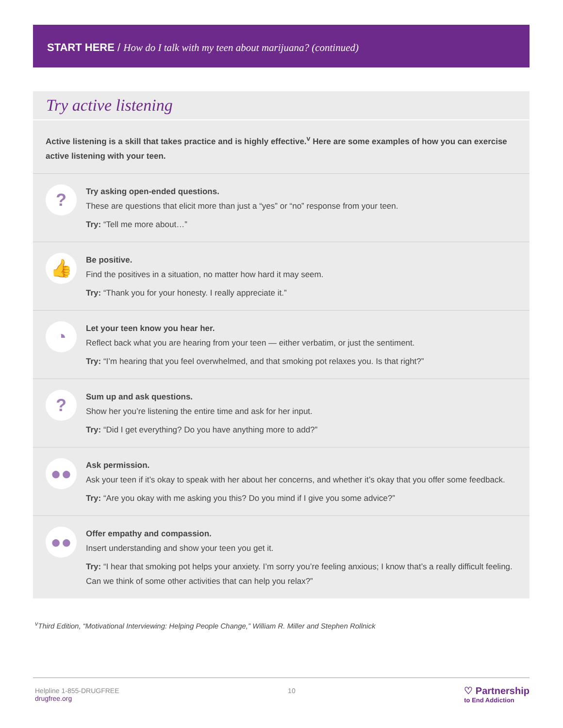START HERE / How do I talk with my teen about marijuana? (continued)
Try active listening
Active listening is a skill that takes practice and is highly effective.<sup>v</sup> Here are some examples of how you can exercise active listening with your teen.
?
Try asking open-ended questions.
These are questions that elicit more than just a “yes” or “no” response from your teen.
Try: “Tell me more about…”
👍
Be positive.
Find the positives in a situation, no matter how hard it may seem.
Try: “Thank you for your honesty. I really appreciate it.”
◔
Let your teen know you hear her.
Reflect back what you are hearing from your teen — either verbatim, or just the sentiment.
Try: “I’m hearing that you feel overwhelmed, and that smoking pot relaxes you. Is that right?”
?
Sum up and ask questions.
Show her you’re listening the entire time and ask for her input.
Try: “Did I get everything? Do you have anything more to add?”
●●
Ask permission.
Ask your teen if it’s okay to speak with her about her concerns, and whether it’s okay that you offer some feedback.
Try: “Are you okay with me asking you this? Do you mind if I give you some advice?”
●●
Offer empathy and compassion.
Insert understanding and show your teen you get it.
Try: “I hear that smoking pot helps your anxiety. I’m sorry you’re feeling anxious; I know that’s a really difficult feeling. Can we think of some other activities that can help you relax?”
<sup>v</sup> Third Edition, “Motivational Interviewing: Helping People Change,” William R. Miller and Stephen Rollnick
Helpline 1-855-DRUGFREE
drugfree.org
10
♡ Partnership
to End Addiction